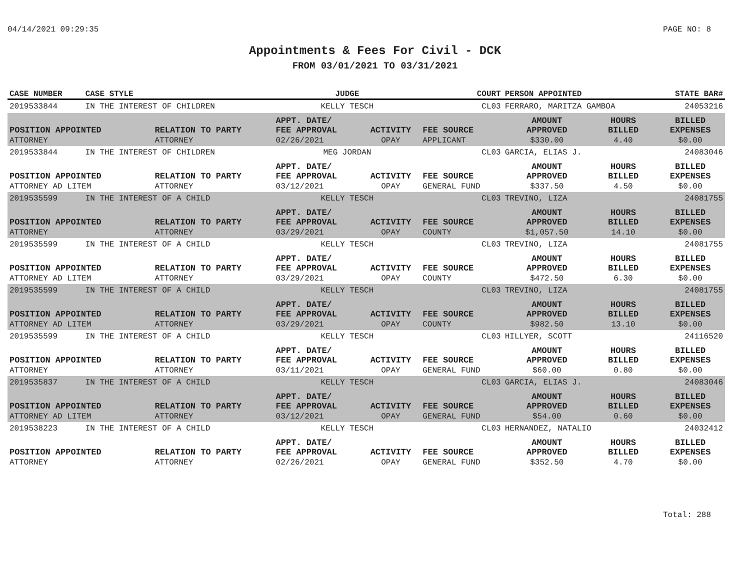04/14/2021 09:29:35 PAGE NO: 8
Appointments & Fees For Civil - DCK
FROM 03/01/2021 TO 03/31/2021
| CASE NUMBER | CASE STYLE | | JUDGE | | COURT | PERSON APPOINTED | | STATE BAR# |
| --- | --- | --- | --- | --- | --- | --- | --- | --- |
| 2019533844 | IN THE INTEREST OF CHILDREN | | KELLY TESCH | | CL03 | FERRARO, MARITZA GAMBOA | | 24053216 |
| POSITION APPOINTED | | RELATION TO PARTY | APPT. DATE/ FEE APPROVAL | ACTIVITY | FEE SOURCE | AMOUNT APPROVED | HOURS BILLED | BILLED EXPENSES |
| ATTORNEY | | ATTORNEY | 02/26/2021 | OPAY | APPLICANT | $330.00 | 4.40 | $0.00 |
| 2019533844 | IN THE INTEREST OF CHILDREN | | MEG JORDAN | | CL03 | GARCIA, ELIAS J. | | 24083046 |
| POSITION APPOINTED | | RELATION TO PARTY | APPT. DATE/ FEE APPROVAL | ACTIVITY | FEE SOURCE | AMOUNT APPROVED | HOURS BILLED | BILLED EXPENSES |
| ATTORNEY AD LITEM | | ATTORNEY | 03/12/2021 | OPAY | GENERAL FUND | $337.50 | 4.50 | $0.00 |
| 2019535599 | IN THE INTEREST OF A CHILD | | KELLY TESCH | | CL03 | TREVINO, LIZA | | 24081755 |
| POSITION APPOINTED | | RELATION TO PARTY | APPT. DATE/ FEE APPROVAL | ACTIVITY | FEE SOURCE | AMOUNT APPROVED | HOURS BILLED | BILLED EXPENSES |
| ATTORNEY | | ATTORNEY | 03/29/2021 | OPAY | COUNTY | $1,057.50 | 14.10 | $0.00 |
| 2019535599 | IN THE INTEREST OF A CHILD | | KELLY TESCH | | CL03 | TREVINO, LIZA | | 24081755 |
| POSITION APPOINTED | | RELATION TO PARTY | APPT. DATE/ FEE APPROVAL | ACTIVITY | FEE SOURCE | AMOUNT APPROVED | HOURS BILLED | BILLED EXPENSES |
| ATTORNEY AD LITEM | | ATTORNEY | 03/29/2021 | OPAY | COUNTY | $472.50 | 6.30 | $0.00 |
| 2019535599 | IN THE INTEREST OF A CHILD | | KELLY TESCH | | CL03 | TREVINO, LIZA | | 24081755 |
| POSITION APPOINTED | | RELATION TO PARTY | APPT. DATE/ FEE APPROVAL | ACTIVITY | FEE SOURCE | AMOUNT APPROVED | HOURS BILLED | BILLED EXPENSES |
| ATTORNEY AD LITEM | | ATTORNEY | 03/29/2021 | OPAY | COUNTY | $982.50 | 13.10 | $0.00 |
| 2019535599 | IN THE INTEREST OF A CHILD | | KELLY TESCH | | CL03 | HILLYER, SCOTT | | 24116520 |
| POSITION APPOINTED | | RELATION TO PARTY | APPT. DATE/ FEE APPROVAL | ACTIVITY | FEE SOURCE | AMOUNT APPROVED | HOURS BILLED | BILLED EXPENSES |
| ATTORNEY | | ATTORNEY | 03/11/2021 | OPAY | GENERAL FUND | $60.00 | 0.80 | $0.00 |
| 2019535837 | IN THE INTEREST OF A CHILD | | KELLY TESCH | | CL03 | GARCIA, ELIAS J. | | 24083046 |
| POSITION APPOINTED | | RELATION TO PARTY | APPT. DATE/ FEE APPROVAL | ACTIVITY | FEE SOURCE | AMOUNT APPROVED | HOURS BILLED | BILLED EXPENSES |
| ATTORNEY AD LITEM | | ATTORNEY | 03/12/2021 | OPAY | GENERAL FUND | $54.00 | 0.60 | $0.00 |
| 2019538223 | IN THE INTEREST OF A CHILD | | KELLY TESCH | | CL03 | HERNANDEZ, NATALIO | | 24032412 |
| POSITION APPOINTED | | RELATION TO PARTY | APPT. DATE/ FEE APPROVAL | ACTIVITY | FEE SOURCE | AMOUNT APPROVED | HOURS BILLED | BILLED EXPENSES |
| ATTORNEY | | ATTORNEY | 02/26/2021 | OPAY | GENERAL FUND | $352.50 | 4.70 | $0.00 |
Total: 288